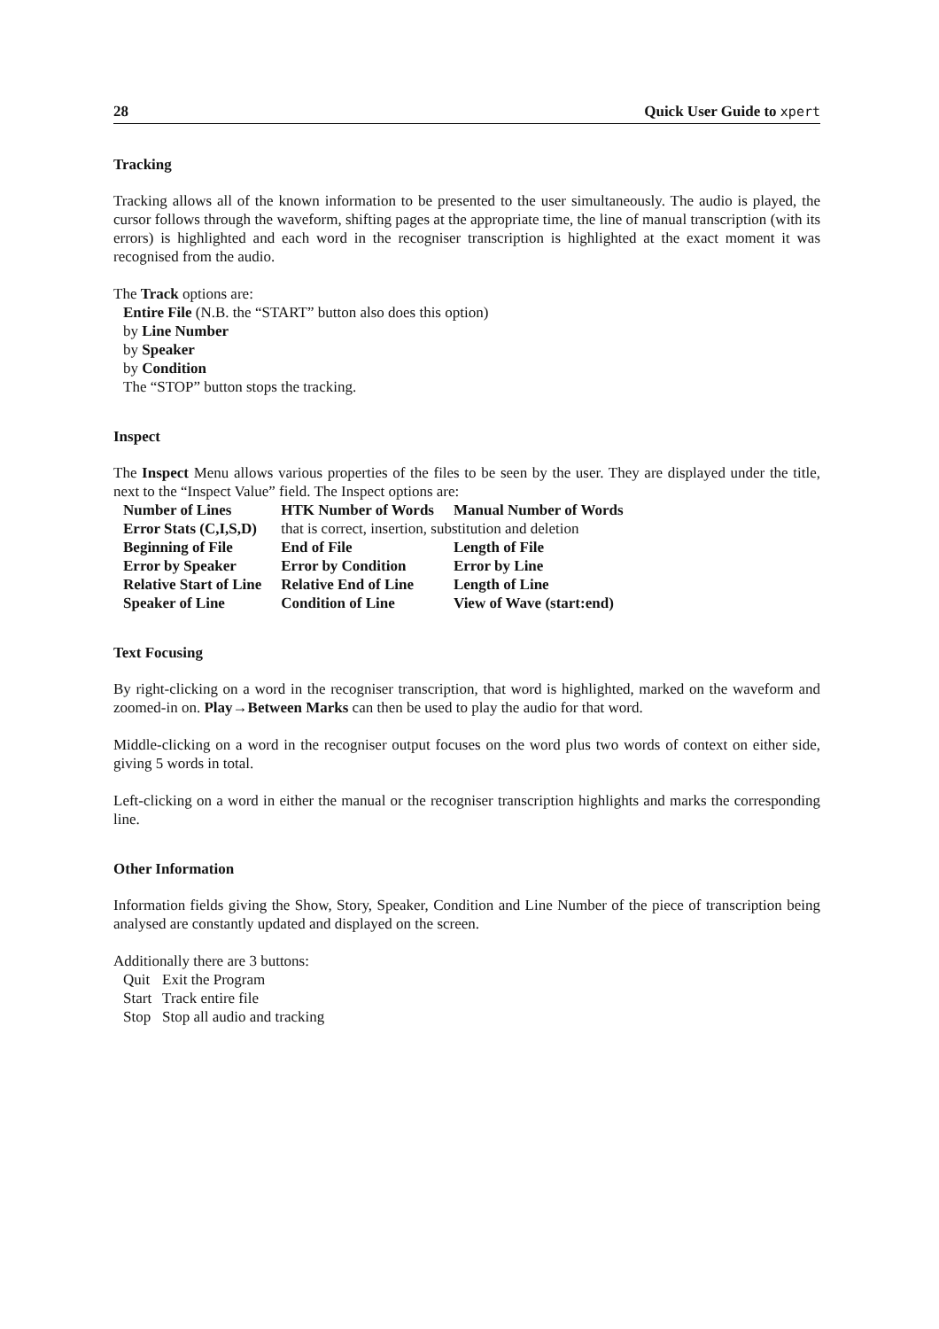28 Quick User Guide to xpert
Tracking
Tracking allows all of the known information to be presented to the user simultaneously. The audio is played, the cursor follows through the waveform, shifting pages at the appropriate time, the line of manual transcription (with its errors) is highlighted and each word in the recogniser transcription is highlighted at the exact moment it was recognised from the audio.
The Track options are:
Entire File (N.B. the “START” button also does this option)
by Line Number
by Speaker
by Condition
The “STOP” button stops the tracking.
Inspect
The Inspect Menu allows various properties of the files to be seen by the user. They are displayed under the title, next to the “Inspect Value” field. The Inspect options are:
| Number of Lines | HTK Number of Words | Manual Number of Words |
| Error Stats (C,I,S,D) | that is correct, insertion, substitution and deletion | |
| Beginning of File | End of File | Length of File |
| Error by Speaker | Error by Condition | Error by Line |
| Relative Start of Line | Relative End of Line | Length of Line |
| Speaker of Line | Condition of Line | View of Wave (start:end) |
Text Focusing
By right-clicking on a word in the recogniser transcription, that word is highlighted, marked on the waveform and zoomed-in on. Play→Between Marks can then be used to play the audio for that word.
Middle-clicking on a word in the recogniser output focuses on the word plus two words of context on either side, giving 5 words in total.
Left-clicking on a word in either the manual or the recogniser transcription highlights and marks the corresponding line.
Other Information
Information fields giving the Show, Story, Speaker, Condition and Line Number of the piece of transcription being analysed are constantly updated and displayed on the screen.
Additionally there are 3 buttons:
| Quit | Exit the Program |
| Start | Track entire file |
| Stop | Stop all audio and tracking |